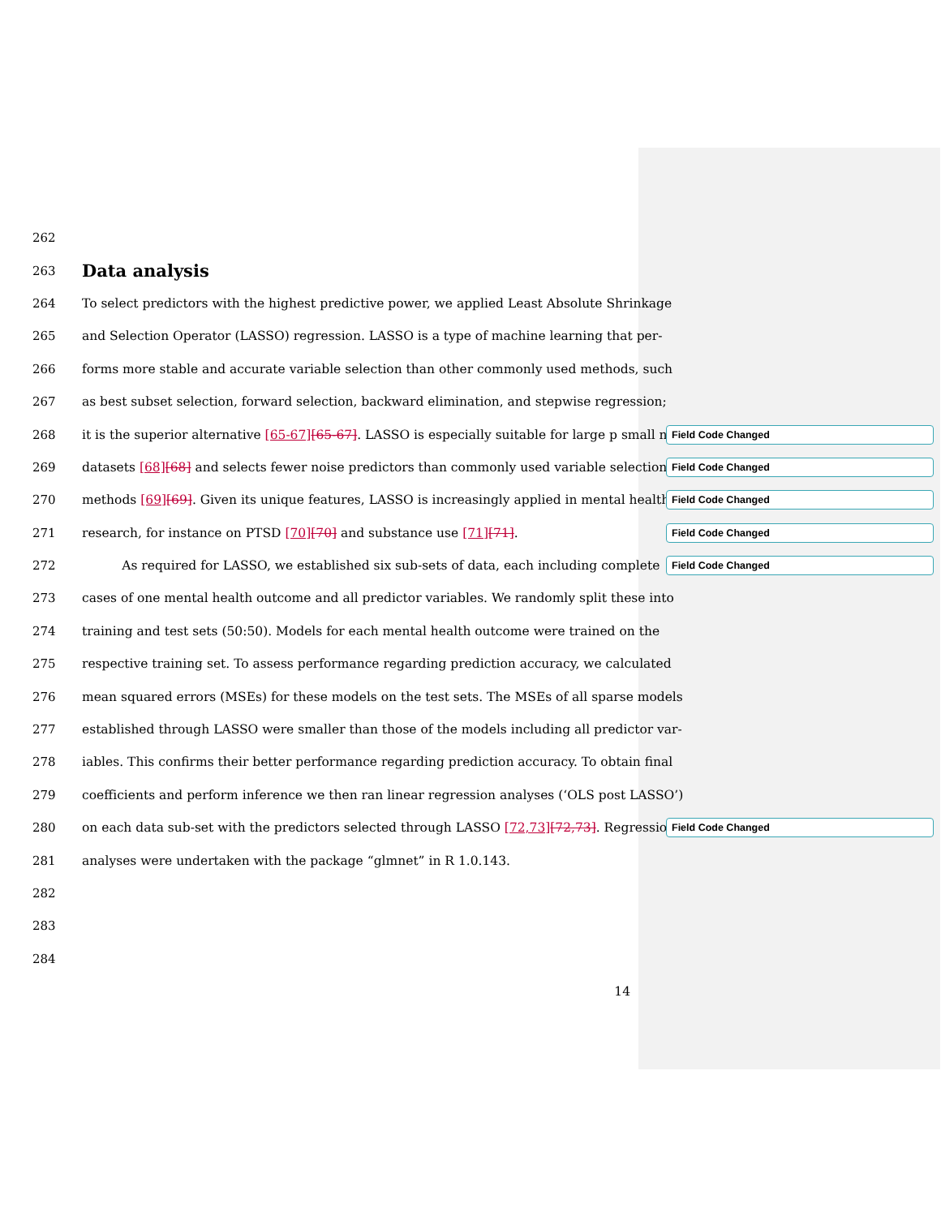262
263
Data analysis
264 To select predictors with the highest predictive power, we applied Least Absolute Shrinkage
265 and Selection Operator (LASSO) regression. LASSO is a type of machine learning that per-
266 forms more stable and accurate variable selection than other commonly used methods, such
267 as best subset selection, forward selection, backward elimination, and stepwise regression;
268 it is the superior alternative [65-67][65-67]. LASSO is especially suitable for large p small n Field Code Changed
269 datasets [68][68] and selects fewer noise predictors than commonly used variable selection Field Code Changed
270 methods [69][69]. Given its unique features, LASSO is increasingly applied in mental health Field Code Changed
271 research, for instance on PTSD [70][70] and substance use [71][71]. Field Code Changed
272 As required for LASSO, we established six sub-sets of data, each including complete Field Code Changed
273 cases of one mental health outcome and all predictor variables. We randomly split these into
274 training and test sets (50:50). Models for each mental health outcome were trained on the
275 respective training set. To assess performance regarding prediction accuracy, we calculated
276 mean squared errors (MSEs) for these models on the test sets. The MSEs of all sparse models
277 established through LASSO were smaller than those of the models including all predictor var-
278 iables. This confirms their better performance regarding prediction accuracy. To obtain final
279 coefficients and perform inference we then ran linear regression analyses (‘OLS post LASSO’)
280 on each data sub-set with the predictors selected through LASSO [72,73][72,73]. Regression Field Code Changed
281 analyses were undertaken with the package “glmnet” in R 1.0.143.
282
283
284
14